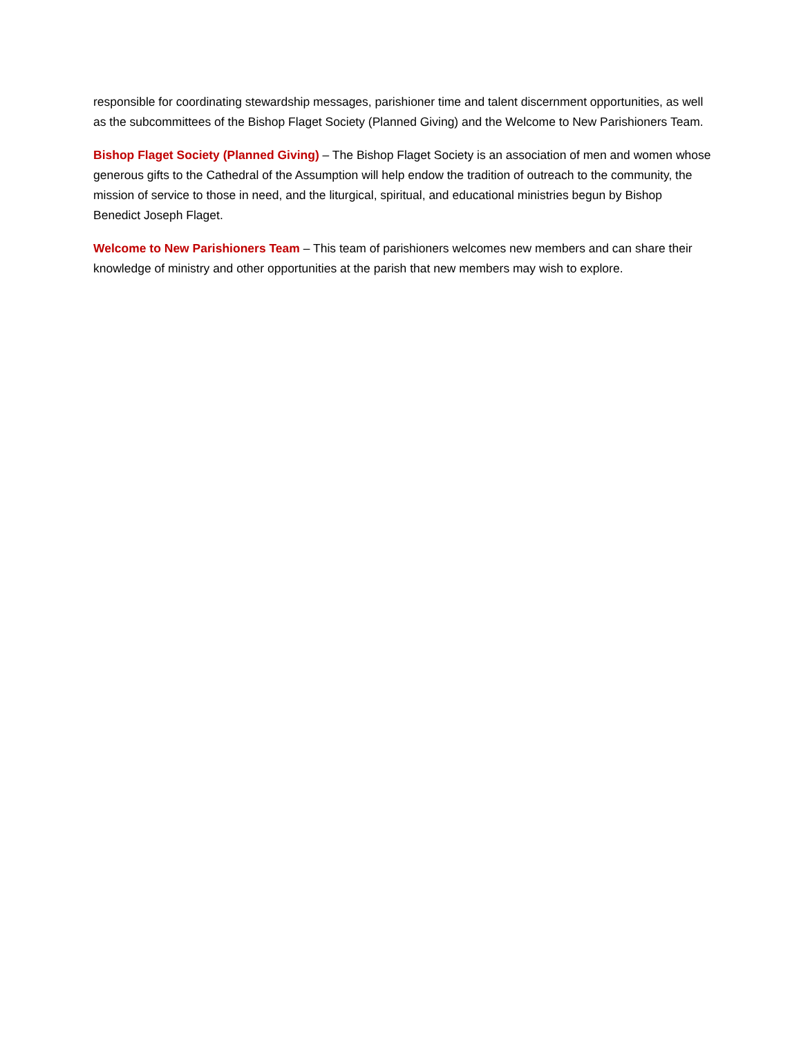responsible for coordinating stewardship messages, parishioner time and talent discernment opportunities, as well as the subcommittees of the Bishop Flaget Society (Planned Giving) and the Welcome to New Parishioners Team.
Bishop Flaget Society (Planned Giving) – The Bishop Flaget Society is an association of men and women whose generous gifts to the Cathedral of the Assumption will help endow the tradition of outreach to the community, the mission of service to those in need, and the liturgical, spiritual, and educational ministries begun by Bishop Benedict Joseph Flaget.
Welcome to New Parishioners Team – This team of parishioners welcomes new members and can share their knowledge of ministry and other opportunities at the parish that new members may wish to explore.